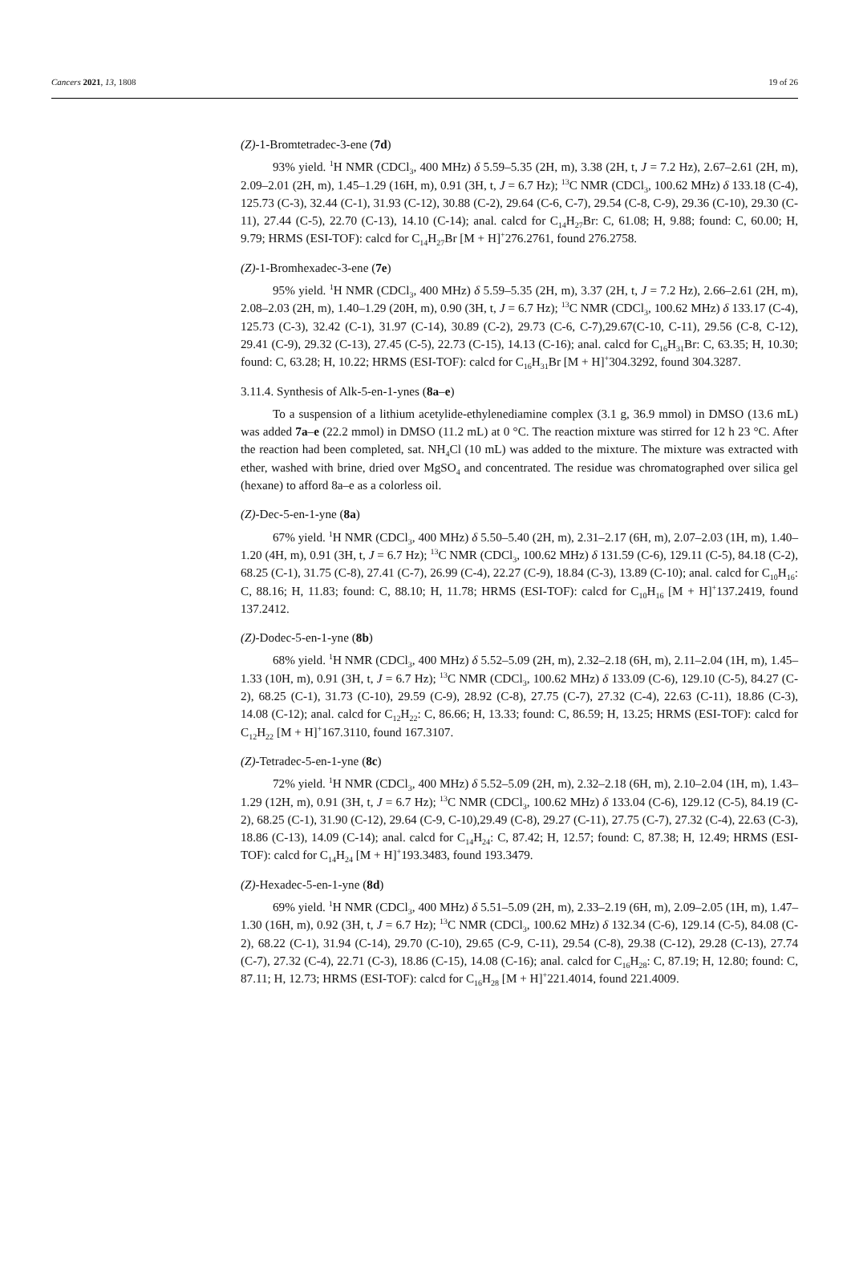Cancers 2021, 13, 1808 19 of 26
(Z)-1-Bromtetradec-3-ene (7d)
93% yield. <sup>1</sup>H NMR (CDCl<sub>3</sub>, 400 MHz) δ 5.59–5.35 (2H, m), 3.38 (2H, t, J = 7.2 Hz), 2.67–2.61 (2H, m), 2.09–2.01 (2H, m), 1.45–1.29 (16H, m), 0.91 (3H, t, J = 6.7 Hz); <sup>13</sup>C NMR (CDCl<sub>3</sub>, 100.62 MHz) δ 133.18 (C-4), 125.73 (C-3), 32.44 (C-1), 31.93 (C-12), 30.88 (C-2), 29.64 (C-6, C-7), 29.54 (C-8, C-9), 29.36 (C-10), 29.30 (C-11), 27.44 (C-5), 22.70 (C-13), 14.10 (C-14); anal. calcd for C<sub>14</sub>H<sub>27</sub>Br: C, 61.08; H, 9.88; found: C, 60.00; H, 9.79; HRMS (ESI-TOF): calcd for C<sub>14</sub>H<sub>27</sub>Br [M + H]<sup>+</sup>276.2761, found 276.2758.
(Z)-1-Bromhexadec-3-ene (7e)
95% yield. <sup>1</sup>H NMR (CDCl<sub>3</sub>, 400 MHz) δ 5.59–5.35 (2H, m), 3.37 (2H, t, J = 7.2 Hz), 2.66–2.61 (2H, m), 2.08–2.03 (2H, m), 1.40–1.29 (20H, m), 0.90 (3H, t, J = 6.7 Hz); <sup>13</sup>C NMR (CDCl<sub>3</sub>, 100.62 MHz) δ 133.17 (C-4), 125.73 (C-3), 32.42 (C-1), 31.97 (C-14), 30.89 (C-2), 29.73 (C-6, C-7),29.67(C-10, C-11), 29.56 (C-8, C-12), 29.41 (C-9), 29.32 (C-13), 27.45 (C-5), 22.73 (C-15), 14.13 (C-16); anal. calcd for C<sub>16</sub>H<sub>31</sub>Br: C, 63.35; H, 10.30; found: C, 63.28; H, 10.22; HRMS (ESI-TOF): calcd for C<sub>16</sub>H<sub>31</sub>Br [M + H]<sup>+</sup>304.3292, found 304.3287.
3.11.4. Synthesis of Alk-5-en-1-ynes (8a–e)
To a suspension of a lithium acetylide-ethylenediamine complex (3.1 g, 36.9 mmol) in DMSO (13.6 mL) was added 7a–e (22.2 mmol) in DMSO (11.2 mL) at 0 °C. The reaction mixture was stirred for 12 h 23 °C. After the reaction had been completed, sat. NH<sub>4</sub>Cl (10 mL) was added to the mixture. The mixture was extracted with ether, washed with brine, dried over MgSO<sub>4</sub> and concentrated. The residue was chromatographed over silica gel (hexane) to afford 8a–e as a colorless oil.
(Z)-Dec-5-en-1-yne (8a)
67% yield. <sup>1</sup>H NMR (CDCl<sub>3</sub>, 400 MHz) δ 5.50–5.40 (2H, m), 2.31–2.17 (6H, m), 2.07–2.03 (1H, m), 1.40–1.20 (4H, m), 0.91 (3H, t, J = 6.7 Hz); <sup>13</sup>C NMR (CDCl<sub>3</sub>, 100.62 MHz) δ 131.59 (C-6), 129.11 (C-5), 84.18 (C-2), 68.25 (C-1), 31.75 (C-8), 27.41 (C-7), 26.99 (C-4), 22.27 (C-9), 18.84 (C-3), 13.89 (C-10); anal. calcd for C<sub>10</sub>H<sub>16</sub>: C, 88.16; H, 11.83; found: C, 88.10; H, 11.78; HRMS (ESI-TOF): calcd for C<sub>10</sub>H<sub>16</sub> [M + H]<sup>+</sup>137.2419, found 137.2412.
(Z)-Dodec-5-en-1-yne (8b)
68% yield. <sup>1</sup>H NMR (CDCl<sub>3</sub>, 400 MHz) δ 5.52–5.09 (2H, m), 2.32–2.18 (6H, m), 2.11–2.04 (1H, m), 1.45–1.33 (10H, m), 0.91 (3H, t, J = 6.7 Hz); <sup>13</sup>C NMR (CDCl<sub>3</sub>, 100.62 MHz) δ 133.09 (C-6), 129.10 (C-5), 84.27 (C-2), 68.25 (C-1), 31.73 (C-10), 29.59 (C-9), 28.92 (C-8), 27.75 (C-7), 27.32 (C-4), 22.63 (C-11), 18.86 (C-3), 14.08 (C-12); anal. calcd for C<sub>12</sub>H<sub>22</sub>: C, 86.66; H, 13.33; found: C, 86.59; H, 13.25; HRMS (ESI-TOF): calcd for C<sub>12</sub>H<sub>22</sub> [M + H]<sup>+</sup>167.3110, found 167.3107.
(Z)-Tetradec-5-en-1-yne (8c)
72% yield. <sup>1</sup>H NMR (CDCl<sub>3</sub>, 400 MHz) δ 5.52–5.09 (2H, m), 2.32–2.18 (6H, m), 2.10–2.04 (1H, m), 1.43–1.29 (12H, m), 0.91 (3H, t, J = 6.7 Hz); <sup>13</sup>C NMR (CDCl<sub>3</sub>, 100.62 MHz) δ 133.04 (C-6), 129.12 (C-5), 84.19 (C-2), 68.25 (C-1), 31.90 (C-12), 29.64 (C-9, C-10),29.49 (C-8), 29.27 (C-11), 27.75 (C-7), 27.32 (C-4), 22.63 (C-3), 18.86 (C-13), 14.09 (C-14); anal. calcd for C<sub>14</sub>H<sub>24</sub>: C, 87.42; H, 12.57; found: C, 87.38; H, 12.49; HRMS (ESI-TOF): calcd for C<sub>14</sub>H<sub>24</sub> [M + H]<sup>+</sup>193.3483, found 193.3479.
(Z)-Hexadec-5-en-1-yne (8d)
69% yield. <sup>1</sup>H NMR (CDCl<sub>3</sub>, 400 MHz) δ 5.51–5.09 (2H, m), 2.33–2.19 (6H, m), 2.09–2.05 (1H, m), 1.47–1.30 (16H, m), 0.92 (3H, t, J = 6.7 Hz); <sup>13</sup>C NMR (CDCl<sub>3</sub>, 100.62 MHz) δ 132.34 (C-6), 129.14 (C-5), 84.08 (C-2), 68.22 (C-1), 31.94 (C-14), 29.70 (C-10), 29.65 (C-9, C-11), 29.54 (C-8), 29.38 (C-12), 29.28 (C-13), 27.74 (C-7), 27.32 (C-4), 22.71 (C-3), 18.86 (C-15), 14.08 (C-16); anal. calcd for C<sub>16</sub>H<sub>28</sub>: C, 87.19; H, 12.80; found: C, 87.11; H, 12.73; HRMS (ESI-TOF): calcd for C<sub>16</sub>H<sub>28</sub> [M + H]<sup>+</sup>221.4014, found 221.4009.